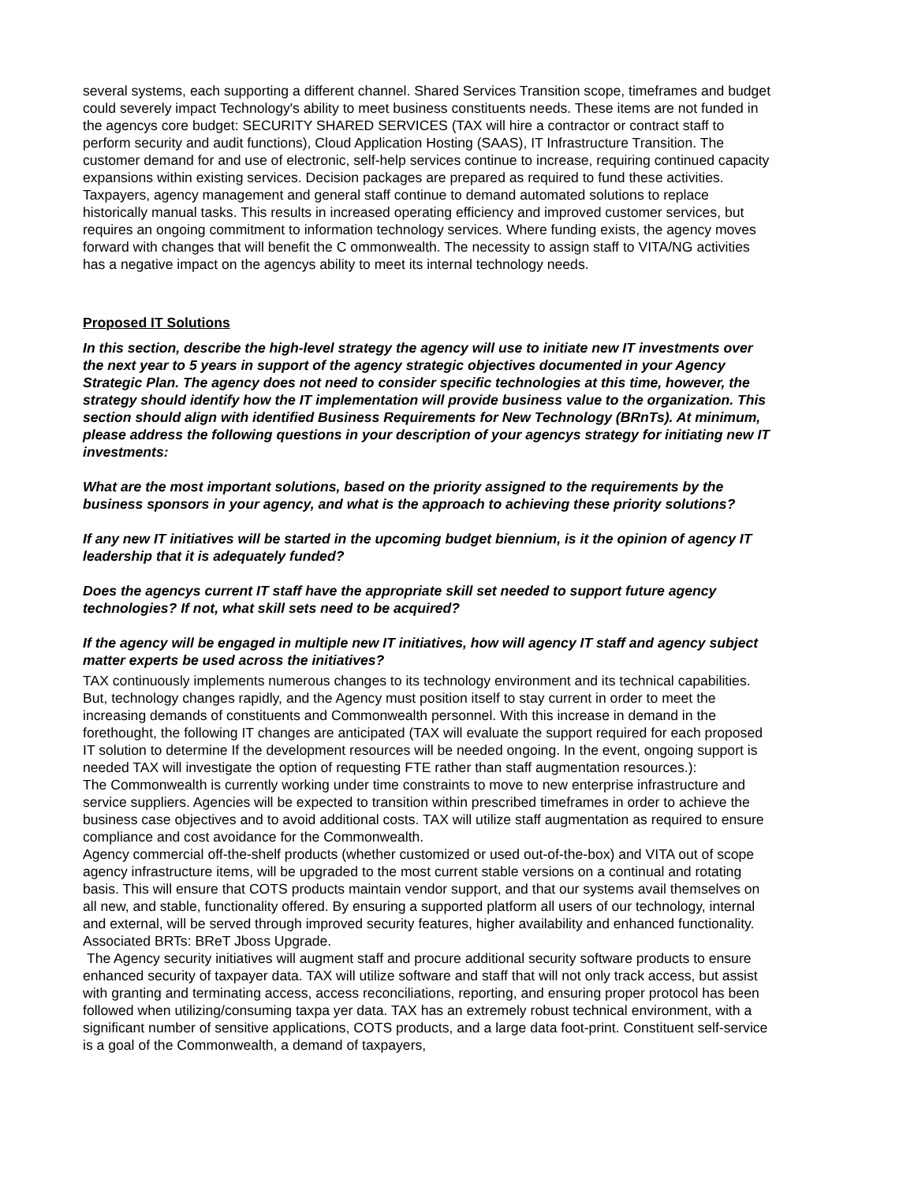several systems, each supporting a different channel. Shared Services Transition scope, timeframes and budget could severely impact Technology's ability to meet business constituents needs. These items are not funded in the agencys core budget: SECURITY SHARED SERVICES (TAX will hire a contractor or contract staff to perform security and audit functions), Cloud Application Hosting (SAAS), IT Infrastructure Transition. The customer demand for and use of electronic, self-help services continue to increase, requiring continued capacity expansions within existing services. Decision packages are prepared as required to fund these activities. Taxpayers, agency management and general staff continue to demand automated solutions to replace historically manual tasks. This results in increased operating efficiency and improved customer services, but requires an ongoing commitment to information technology services. Where funding exists, the agency moves forward with changes that will benefit the C ommonwealth. The necessity to assign staff to VITA/NG activities has a negative impact on the agencys ability to meet its internal technology needs.
Proposed IT Solutions
In this section, describe the high-level strategy the agency will use to initiate new IT investments over the next year to 5 years in support of the agency strategic objectives documented in your Agency Strategic Plan. The agency does not need to consider specific technologies at this time, however, the strategy should identify how the IT implementation will provide business value to the organization. This section should align with identified Business Requirements for New Technology (BRnTs). At minimum, please address the following questions in your description of your agencys strategy for initiating new IT investments:
What are the most important solutions, based on the priority assigned to the requirements by the business sponsors in your agency, and what is the approach to achieving these priority solutions?
If any new IT initiatives will be started in the upcoming budget biennium, is it the opinion of agency IT leadership that it is adequately funded?
Does the agencys current IT staff have the appropriate skill set needed to support future agency technologies? If not, what skill sets need to be acquired?
If the agency will be engaged in multiple new IT initiatives, how will agency IT staff and agency subject matter experts be used across the initiatives?
TAX continuously implements numerous changes to its technology environment and its technical capabilities. But, technology changes rapidly, and the Agency must position itself to stay current in order to meet the increasing demands of constituents and Commonwealth personnel. With this increase in demand in the forethought, the following IT changes are anticipated (TAX will evaluate the support required for each proposed IT solution to determine If the development resources will be needed ongoing. In the event, ongoing support is needed TAX will investigate the option of requesting FTE rather than staff augmentation resources.):
The Commonwealth is currently working under time constraints to move to new enterprise infrastructure and service suppliers. Agencies will be expected to transition within prescribed timeframes in order to achieve the business case objectives and to avoid additional costs. TAX will utilize staff augmentation as required to ensure compliance and cost avoidance for the Commonwealth.
Agency commercial off-the-shelf products (whether customized or used out-of-the-box) and VITA out of scope agency infrastructure items, will be upgraded to the most current stable versions on a continual and rotating basis. This will ensure that COTS products maintain vendor support, and that our systems avail themselves on all new, and stable, functionality offered. By ensuring a supported platform all users of our technology, internal and external, will be served through improved security features, higher availability and enhanced functionality. Associated BRTs: BReT Jboss Upgrade.
The Agency security initiatives will augment staff and procure additional security software products to ensure enhanced security of taxpayer data. TAX will utilize software and staff that will not only track access, but assist with granting and terminating access, access reconciliations, reporting, and ensuring proper protocol has been followed when utilizing/consuming taxpa yer data. TAX has an extremely robust technical environment, with a significant number of sensitive applications, COTS products, and a large data foot-print. Constituent self-service is a goal of the Commonwealth, a demand of taxpayers,